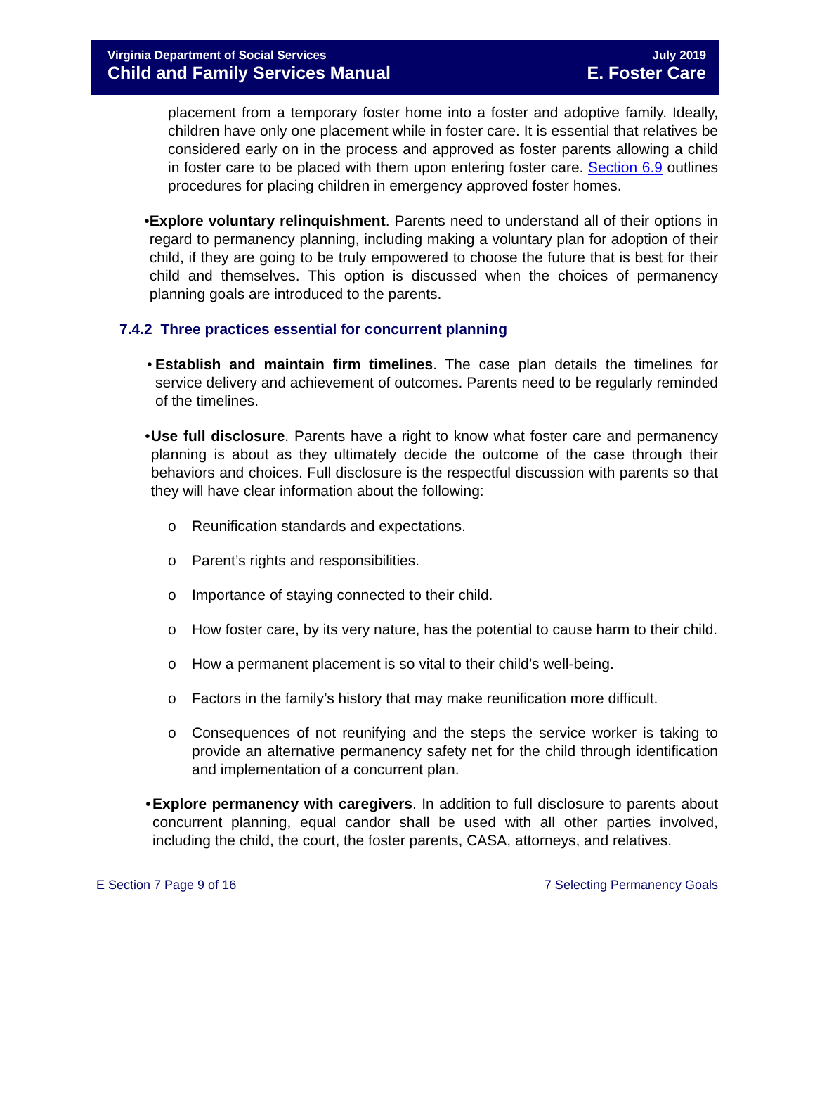Virginia Department of Social Services
Child and Family Services Manual
July 2019
E. Foster Care
placement from a temporary foster home into a foster and adoptive family. Ideally, children have only one placement while in foster care. It is essential that relatives be considered early on in the process and approved as foster parents allowing a child in foster care to be placed with them upon entering foster care. Section 6.9 outlines procedures for placing children in emergency approved foster homes.
• Explore voluntary relinquishment. Parents need to understand all of their options in regard to permanency planning, including making a voluntary plan for adoption of their child, if they are going to be truly empowered to choose the future that is best for their child and themselves. This option is discussed when the choices of permanency planning goals are introduced to the parents.
7.4.2 Three practices essential for concurrent planning
• Establish and maintain firm timelines. The case plan details the timelines for service delivery and achievement of outcomes. Parents need to be regularly reminded of the timelines.
• Use full disclosure. Parents have a right to know what foster care and permanency planning is about as they ultimately decide the outcome of the case through their behaviors and choices. Full disclosure is the respectful discussion with parents so that they will have clear information about the following:
o Reunification standards and expectations.
o Parent’s rights and responsibilities.
o Importance of staying connected to their child.
o How foster care, by its very nature, has the potential to cause harm to their child.
o How a permanent placement is so vital to their child’s well-being.
o Factors in the family’s history that may make reunification more difficult.
o Consequences of not reunifying and the steps the service worker is taking to provide an alternative permanency safety net for the child through identification and implementation of a concurrent plan.
• Explore permanency with caregivers. In addition to full disclosure to parents about concurrent planning, equal candor shall be used with all other parties involved, including the child, the court, the foster parents, CASA, attorneys, and relatives.
E Section 7 Page 9 of 16 7 Selecting Permanency Goals